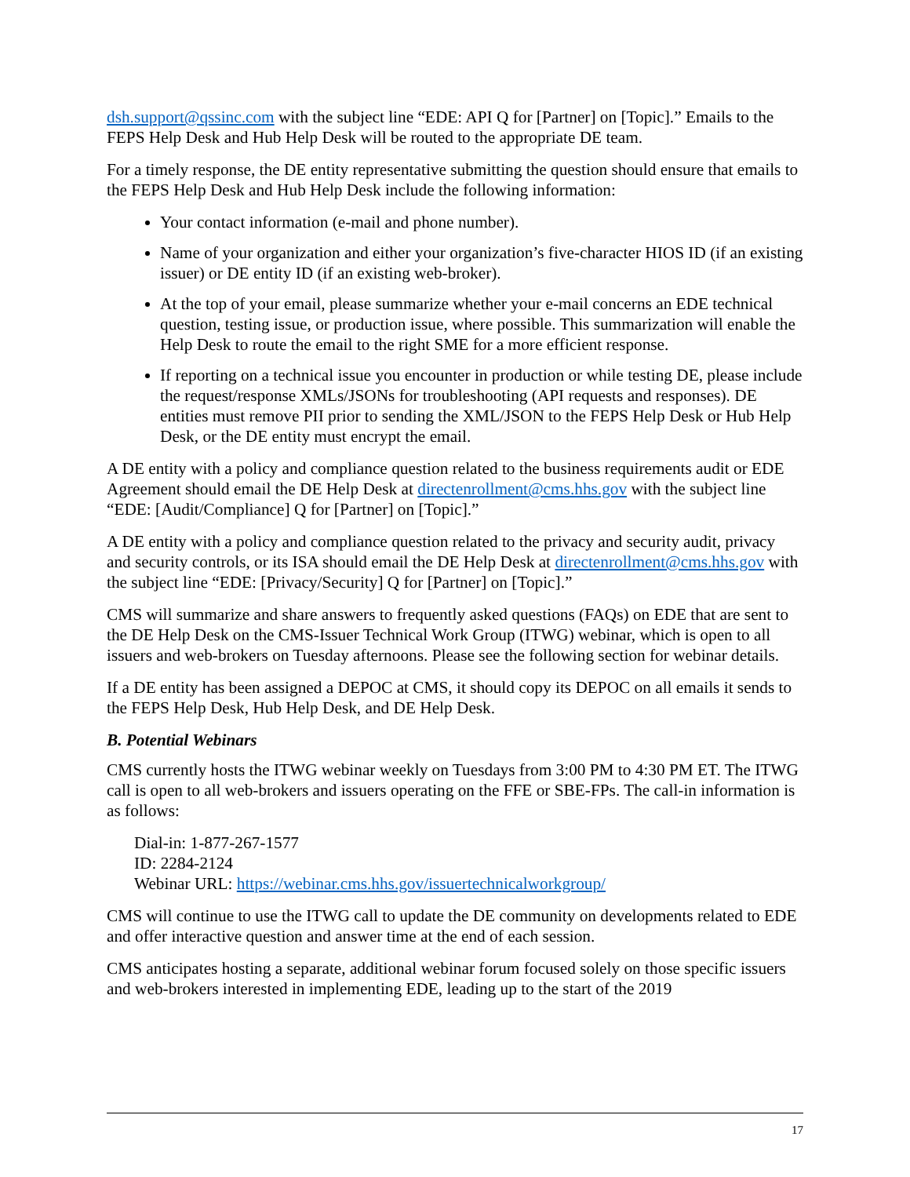dsh.support@qssinc.com with the subject line “EDE: API Q for [Partner] on [Topic].” Emails to the FEPS Help Desk and Hub Help Desk will be routed to the appropriate DE team.
For a timely response, the DE entity representative submitting the question should ensure that emails to the FEPS Help Desk and Hub Help Desk include the following information:
Your contact information (e-mail and phone number).
Name of your organization and either your organization’s five-character HIOS ID (if an existing issuer) or DE entity ID (if an existing web-broker).
At the top of your email, please summarize whether your e-mail concerns an EDE technical question, testing issue, or production issue, where possible. This summarization will enable the Help Desk to route the email to the right SME for a more efficient response.
If reporting on a technical issue you encounter in production or while testing DE, please include the request/response XMLs/JSONs for troubleshooting (API requests and responses). DE entities must remove PII prior to sending the XML/JSON to the FEPS Help Desk or Hub Help Desk, or the DE entity must encrypt the email.
A DE entity with a policy and compliance question related to the business requirements audit or EDE Agreement should email the DE Help Desk at directenrollment@cms.hhs.gov with the subject line “EDE: [Audit/Compliance] Q for [Partner] on [Topic].”
A DE entity with a policy and compliance question related to the privacy and security audit, privacy and security controls, or its ISA should email the DE Help Desk at directenrollment@cms.hhs.gov with the subject line “EDE: [Privacy/Security] Q for [Partner] on [Topic].”
CMS will summarize and share answers to frequently asked questions (FAQs) on EDE that are sent to the DE Help Desk on the CMS-Issuer Technical Work Group (ITWG) webinar, which is open to all issuers and web-brokers on Tuesday afternoons. Please see the following section for webinar details.
If a DE entity has been assigned a DEPOC at CMS, it should copy its DEPOC on all emails it sends to the FEPS Help Desk, Hub Help Desk, and DE Help Desk.
B. Potential Webinars
CMS currently hosts the ITWG webinar weekly on Tuesdays from 3:00 PM to 4:30 PM ET. The ITWG call is open to all web-brokers and issuers operating on the FFE or SBE-FPs. The call-in information is as follows:
Dial-in: 1-877-267-1577
ID: 2284-2124
Webinar URL: https://webinar.cms.hhs.gov/issuertechnicalworkgroup/
CMS will continue to use the ITWG call to update the DE community on developments related to EDE and offer interactive question and answer time at the end of each session.
CMS anticipates hosting a separate, additional webinar forum focused solely on those specific issuers and web-brokers interested in implementing EDE, leading up to the start of the 2019
17